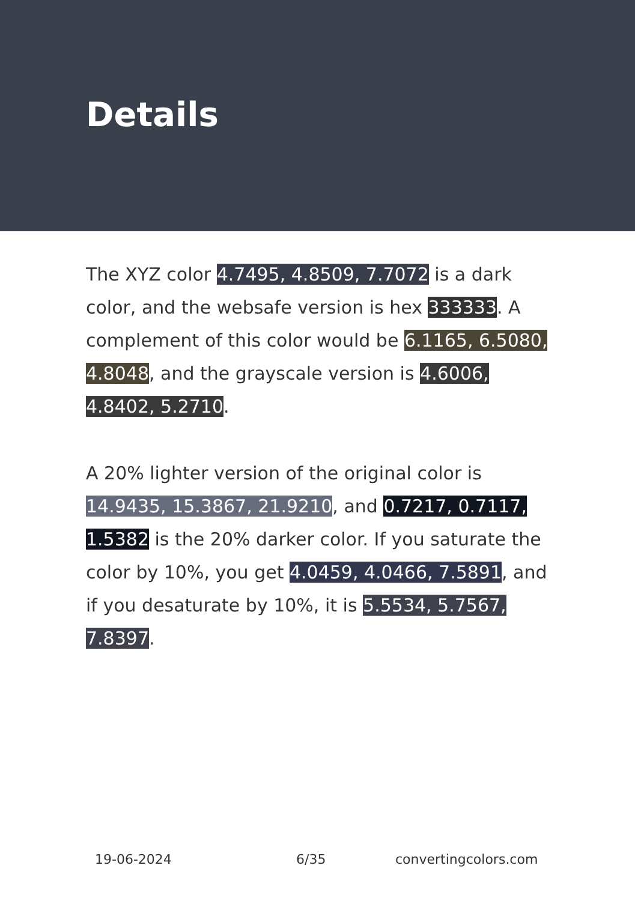Details
The XYZ color 4.7495, 4.8509, 7.7072 is a dark color, and the websafe version is hex 333333. A complement of this color would be 6.1165, 6.5080, 4.8048, and the grayscale version is 4.6006, 4.8402, 5.2710.
A 20% lighter version of the original color is 14.9435, 15.3867, 21.9210, and 0.7217, 0.7117, 1.5382 is the 20% darker color. If you saturate the color by 10%, you get 4.0459, 4.0466, 7.5891, and if you desaturate by 10%, it is 5.5534, 5.7567, 7.8397.
19-06-2024 6/35 convertingcolors.com